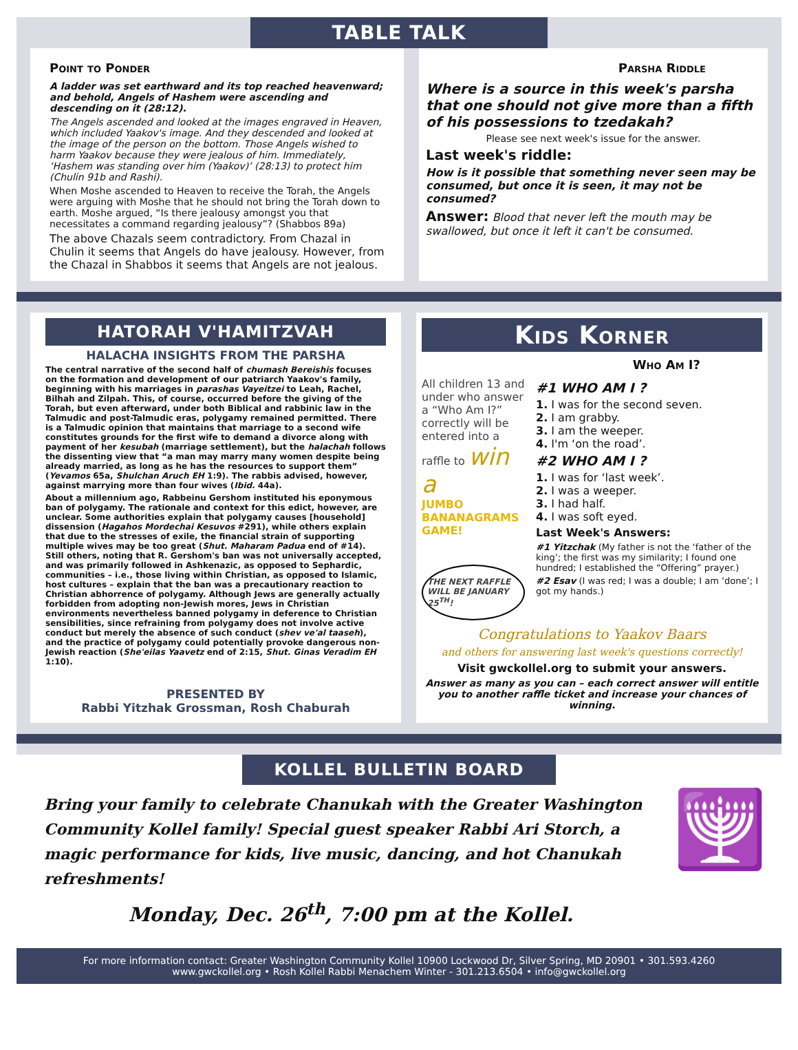TABLE TALK
Point to Ponder
A ladder was set earthward and its top reached heavenward; and behold, Angels of Hashem were ascending and descending on it (28:12).
The Angels ascended and looked at the images engraved in Heaven, which included Yaakov's image. And they descended and looked at the image of the person on the bottom. Those Angels wished to harm Yaakov because they were jealous of him. Immediately, ‘Hashem was standing over him (Yaakov)’ (28:13) to protect him (Chulin 91b and Rashi).
When Moshe ascended to Heaven to receive the Torah, the Angels were arguing with Moshe that he should not bring the Torah down to earth. Moshe argued, “Is there jealousy amongst you that necessitates a command regarding jealousy”? (Shabbos 89a)
The above Chazals seem contradictory. From Chazal in Chulin it seems that Angels do have jealousy. However, from the Chazal in Shabbos it seems that Angels are not jealous.
Parsha Riddle
Where is a source in this week's parsha that one should not give more than a fifth of his possessions to tzedakah?
Please see next week's issue for the answer.
Last week's riddle:
How is it possible that something never seen may be consumed, but once it is seen, it may not be consumed?
Answer: Blood that never left the mouth may be swallowed, but once it left it can't be consumed.
HATORAH V'HAMITZVAH
HALACHA INSIGHTS FROM THE PARSHA
The central narrative of the second half of chumash Bereishis focuses on the formation and development of our patriarch Yaakov's family, beginning with his marriages in parashas Vayeitzei to Leah, Rachel, Bilhah and Zilpah. This, of course, occurred before the giving of the Torah, but even afterward, under both Biblical and rabbinic law in the Talmudic and post-Talmudic eras, polygamy remained permitted. There is a Talmudic opinion that maintains that marriage to a second wife constitutes grounds for the first wife to demand a divorce along with payment of her kesubah (marriage settlement), but the halachah follows the dissenting view that “a man may marry many women despite being already married, as long as he has the resources to support them” (Yevamos 65a, Shulchan Aruch EH 1:9). The rabbis advised, however, against marrying more than four wives (Ibid. 44a).
About a millennium ago, Rabbeinu Gershom instituted his eponymous ban of polygamy. The rationale and context for this edict, however, are unclear. Some authorities explain that polygamy causes [household] dissension (Hagahos Mordechai Kesuvos #291), while others explain that due to the stresses of exile, the financial strain of supporting multiple wives may be too great (Shut. Maharam Padua end of #14). Still others, noting that R. Gershom's ban was not universally accepted, and was primarily followed in Ashkenazic, as opposed to Sephardic, communities – i.e., those living within Christian, as opposed to Islamic, host cultures – explain that the ban was a precautionary reaction to Christian abhorrence of polygamy. Although Jews are generally actually forbidden from adopting non-Jewish mores, Jews in Christian environments nevertheless banned polygamy in deference to Christian sensibilities, since refraining from polygamy does not involve active conduct but merely the absence of such conduct (shev ve'al taaseh), and the practice of polygamy could potentially provoke dangerous non-Jewish reaction (She'eilas Yaavetz end of 2:15, Shut. Ginas Veradim EH 1:10).
PRESENTED BY
Rabbi Yitzhak Grossman, Rosh Chaburah
Kids Korner
Who Am I?
All children 13 and under who answer a “Who Am I?” correctly will be entered into a raffle to win a
JUMBO BANANAGRAMS GAME!
THE NEXT RAFFLE WILL BE JANUARY 25<sup>TH</sup>!
#1 WHO AM I ?
1. I was for the second seven.
2. I am grabby.
3. I am the weeper.
4. I'm ‘on the road’.
#2 WHO AM I ?
1. I was for ‘last week’.
2. I was a weeper.
3. I had half.
4. I was soft eyed.
Last Week's Answers:
#1 Yitzchak (My father is not the ‘father of the king’; the first was my similarity; I found one hundred; I established the “Offering” prayer.)
#2 Esav (I was red; I was a double; I am ‘done’; I got my hands.)
Congratulations to Yaakov Baars
and others for answering last week's questions correctly!
Visit gwckollel.org to submit your answers.
Answer as many as you can – each correct answer will entitle you to another raffle ticket and increase your chances of winning.
KOLLEL BULLETIN BOARD
Bring your family to celebrate Chanukah with the Greater Washington Community Kollel family! Special guest speaker Rabbi Ari Storch, a magic performance for kids, live music, dancing, and hot Chanukah refreshments!
Monday, Dec. 26<sup>th</sup>, 7:00 pm at the Kollel.
🕎
For more information contact: Greater Washington Community Kollel 10900 Lockwood Dr, Silver Spring, MD 20901 • 301.593.4260
www.gwckollel.org • Rosh Kollel Rabbi Menachem Winter - 301.213.6504 • info@gwckollel.org